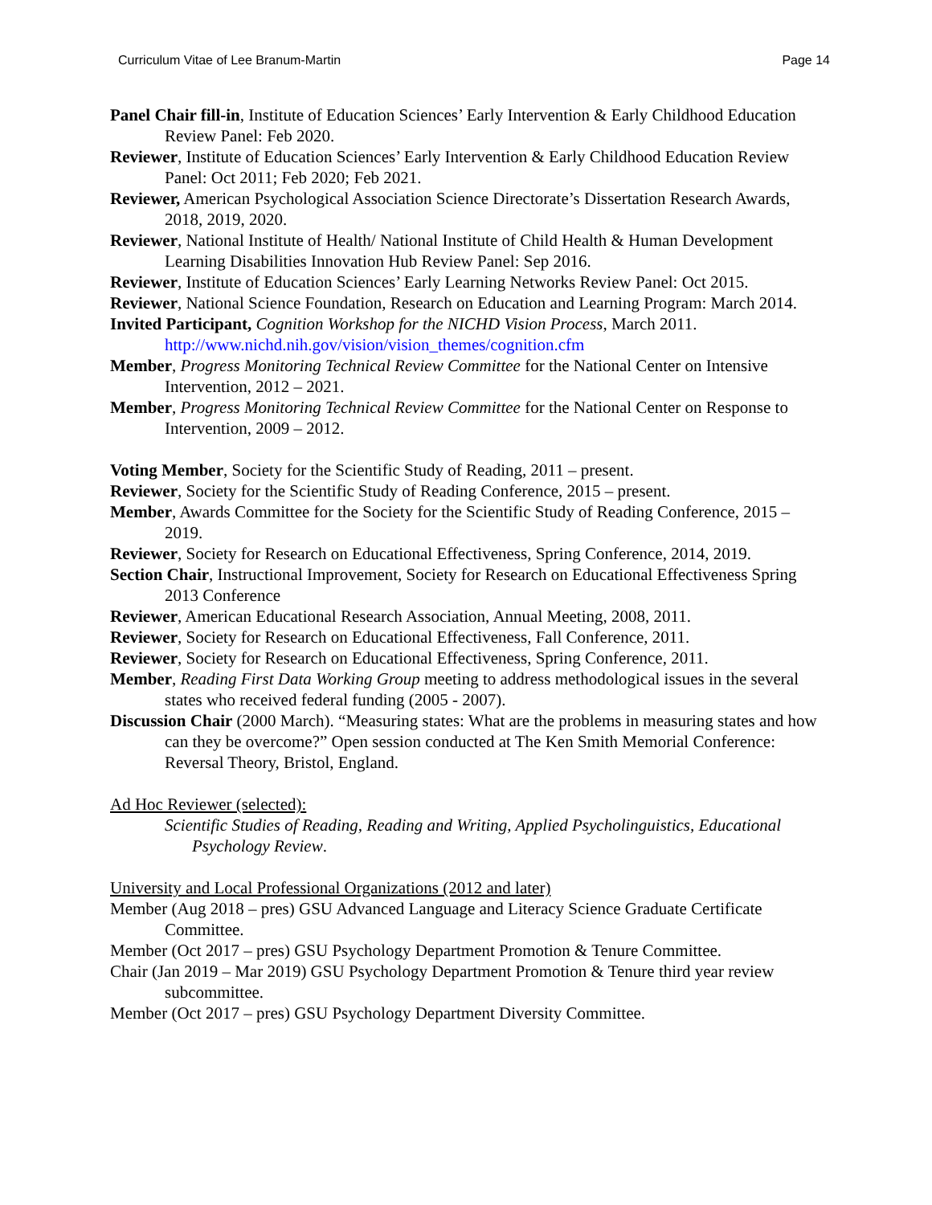Curriculum Vitae of Lee Branum-Martin Page 14
Panel Chair fill-in, Institute of Education Sciences’ Early Intervention & Early Childhood Education Review Panel: Feb 2020.
Reviewer, Institute of Education Sciences’ Early Intervention & Early Childhood Education Review Panel: Oct 2011; Feb 2020; Feb 2021.
Reviewer, American Psychological Association Science Directorate’s Dissertation Research Awards, 2018, 2019, 2020.
Reviewer, National Institute of Health/ National Institute of Child Health & Human Development Learning Disabilities Innovation Hub Review Panel: Sep 2016.
Reviewer, Institute of Education Sciences’ Early Learning Networks Review Panel: Oct 2015.
Reviewer, National Science Foundation, Research on Education and Learning Program: March 2014.
Invited Participant, Cognition Workshop for the NICHD Vision Process, March 2011. http://www.nichd.nih.gov/vision/vision_themes/cognition.cfm
Member, Progress Monitoring Technical Review Committee for the National Center on Intensive Intervention, 2012 – 2021.
Member, Progress Monitoring Technical Review Committee for the National Center on Response to Intervention, 2009 – 2012.
Voting Member, Society for the Scientific Study of Reading, 2011 – present.
Reviewer, Society for the Scientific Study of Reading Conference, 2015 – present.
Member, Awards Committee for the Society for the Scientific Study of Reading Conference, 2015 – 2019.
Reviewer, Society for Research on Educational Effectiveness, Spring Conference, 2014, 2019.
Section Chair, Instructional Improvement, Society for Research on Educational Effectiveness Spring 2013 Conference
Reviewer, American Educational Research Association, Annual Meeting, 2008, 2011.
Reviewer, Society for Research on Educational Effectiveness, Fall Conference, 2011.
Reviewer, Society for Research on Educational Effectiveness, Spring Conference, 2011.
Member, Reading First Data Working Group meeting to address methodological issues in the several states who received federal funding (2005 - 2007).
Discussion Chair (2000 March). “Measuring states: What are the problems in measuring states and how can they be overcome?” Open session conducted at The Ken Smith Memorial Conference: Reversal Theory, Bristol, England.
Ad Hoc Reviewer (selected):
Scientific Studies of Reading, Reading and Writing, Applied Psycholinguistics, Educational Psychology Review.
University and Local Professional Organizations (2012 and later)
Member (Aug 2018 – pres) GSU Advanced Language and Literacy Science Graduate Certificate Committee.
Member (Oct 2017 – pres) GSU Psychology Department Promotion & Tenure Committee.
Chair (Jan 2019 – Mar 2019) GSU Psychology Department Promotion & Tenure third year review subcommittee.
Member (Oct 2017 – pres) GSU Psychology Department Diversity Committee.